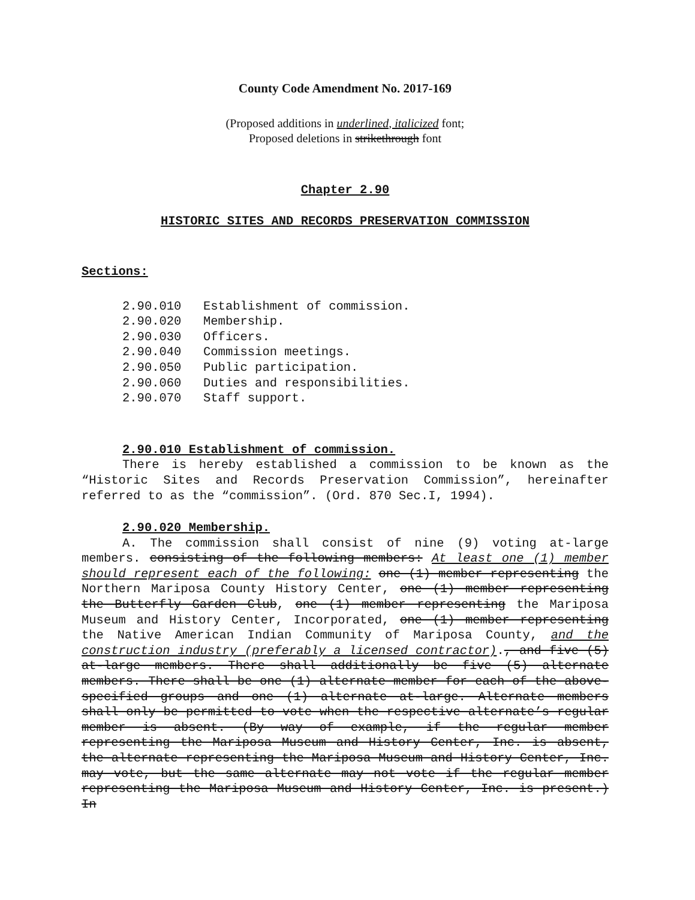County Code Amendment No. 2017-169
(Proposed additions in underlined, italicized font;
Proposed deletions in strikethrough font
Chapter 2.90
HISTORIC SITES AND RECORDS PRESERVATION COMMISSION
Sections:
2.90.010 Establishment of commission.
2.90.020 Membership.
2.90.030 Officers.
2.90.040 Commission meetings.
2.90.050 Public participation.
2.90.060 Duties and responsibilities.
2.90.070 Staff support.
2.90.010 Establishment of commission.
There is hereby established a commission to be known as the “Historic Sites and Records Preservation Commission”, hereinafter referred to as the “commission”. (Ord. 870 Sec.I, 1994).
2.90.020 Membership.
A. The commission shall consist of nine (9) voting at-large members. consisting of the following members: At least one (1) member should represent each of the following: one (1) member representing the Northern Mariposa County History Center, one (1) member representing the Butterfly Garden Club, one (1) member representing the Mariposa Museum and History Center, Incorporated, one (1) member representing the Native American Indian Community of Mariposa County, and the construction industry (preferably a licensed contractor)., and five (5) at-large members. There shall additionally be five (5) alternate members. There shall be one (1) alternate member for each of the above-specified groups and one (1) alternate at-large. Alternate members shall only be permitted to vote when the respective alternate’s regular member is absent. (By way of example, if the regular member representing the Mariposa Museum and History Center, Inc. is absent, the alternate representing the Mariposa Museum and History Center, Inc. may vote, but the same alternate may not vote if the regular member representing the Mariposa Museum and History Center, Inc. is present.) In